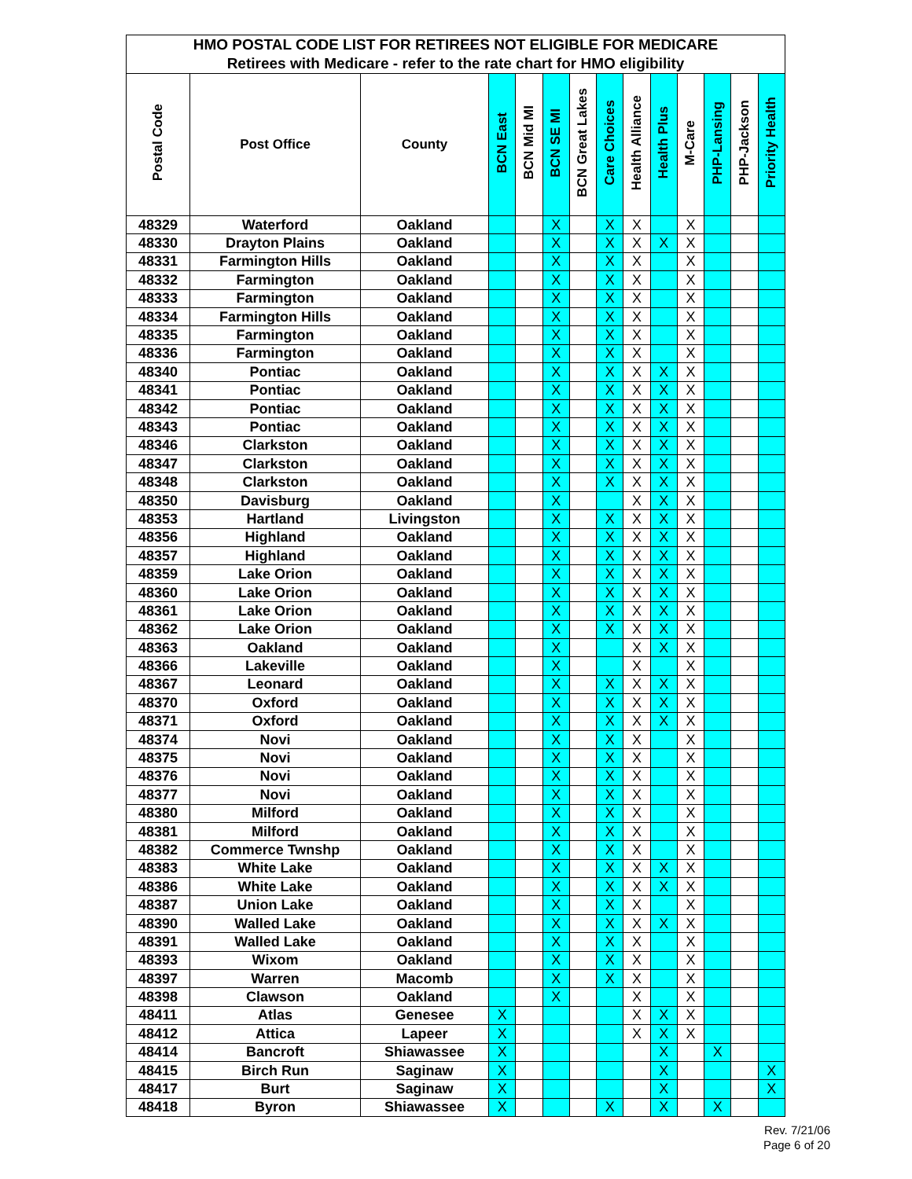| HMO POSTAL CODE LIST FOR RETIREES NOT ELIGIBLE FOR MEDICARE | | | | | | | | | | | | | |
| --- | --- | --- | --- | --- | --- | --- | --- | --- | --- | --- | --- | --- | --- |
| Retirees with Medicare - refer to the rate chart for HMO eligibility | | | | | | | | | | | | | |
| Postal Code | Post Office | County | BCN East | BCN Mid MI | BCN SE MI | BCN Great Lakes | Care Choices | Health Alliance | Health Plus | M-Care | PHP-Lansing | PHP-Jackson | Priority Health |
| 48329 | Waterford | Oakland | | | X | | X | X | | X | | | |
| 48330 | Drayton Plains | Oakland | | | X | | X | X | X | X | | | |
| 48331 | Farmington Hills | Oakland | | | X | | X | X | | X | | | |
| 48332 | Farmington | Oakland | | | X | | X | X | | X | | | |
| 48333 | Farmington | Oakland | | | X | | X | X | | X | | | |
| 48334 | Farmington Hills | Oakland | | | X | | X | X | | X | | | |
| 48335 | Farmington | Oakland | | | X | | X | X | | X | | | |
| 48336 | Farmington | Oakland | | | X | | X | X | | X | | | |
| 48340 | Pontiac | Oakland | | | X | | X | X | X | X | | | |
| 48341 | Pontiac | Oakland | | | X | | X | X | X | X | | | |
| 48342 | Pontiac | Oakland | | | X | | X | X | X | X | | | |
| 48343 | Pontiac | Oakland | | | X | | X | X | X | X | | | |
| 48346 | Clarkston | Oakland | | | X | | X | X | X | X | | | |
| 48347 | Clarkston | Oakland | | | X | | X | X | X | X | | | |
| 48348 | Clarkston | Oakland | | | X | | X | X | X | X | | | |
| 48350 | Davisburg | Oakland | | | X | | | X | X | X | | | |
| 48353 | Hartland | Livingston | | | X | | X | X | X | X | | | |
| 48356 | Highland | Oakland | | | X | | X | X | X | X | | | |
| 48357 | Highland | Oakland | | | X | | X | X | X | X | | | |
| 48359 | Lake Orion | Oakland | | | X | | X | X | X | X | | | |
| 48360 | Lake Orion | Oakland | | | X | | X | X | X | X | | | |
| 48361 | Lake Orion | Oakland | | | X | | X | X | X | X | | | |
| 48362 | Lake Orion | Oakland | | | X | | X | X | X | X | | | |
| 48363 | Oakland | Oakland | | | X | | | X | X | X | | | |
| 48366 | Lakeville | Oakland | | | X | | | X | | X | | | |
| 48367 | Leonard | Oakland | | | X | | X | X | X | X | | | |
| 48370 | Oxford | Oakland | | | X | | X | X | X | X | | | |
| 48371 | Oxford | Oakland | | | X | | X | X | X | X | | | |
| 48374 | Novi | Oakland | | | X | | X | X | | X | | | |
| 48375 | Novi | Oakland | | | X | | X | X | | X | | | |
| 48376 | Novi | Oakland | | | X | | X | X | | X | | | |
| 48377 | Novi | Oakland | | | X | | X | X | | X | | | |
| 48380 | Milford | Oakland | | | X | | X | X | | X | | | |
| 48381 | Milford | Oakland | | | X | | X | X | | X | | | |
| 48382 | Commerce Twnshp | Oakland | | | X | | X | X | | X | | | |
| 48383 | White Lake | Oakland | | | X | | X | X | X | X | | | |
| 48386 | White Lake | Oakland | | | X | | X | X | X | X | | | |
| 48387 | Union Lake | Oakland | | | X | | X | X | | X | | | |
| 48390 | Walled Lake | Oakland | | | X | | X | X | X | X | | | |
| 48391 | Walled Lake | Oakland | | | X | | X | X | | X | | | |
| 48393 | Wixom | Oakland | | | X | | X | X | | X | | | |
| 48397 | Warren | Macomb | | | X | | X | X | | X | | | |
| 48398 | Clawson | Oakland | | | X | | | X | | X | | | |
| 48411 | Atlas | Genesee | X | | | | | X | X | X | | | |
| 48412 | Attica | Lapeer | X | | | | | X | X | X | | | |
| 48414 | Bancroft | Shiawassee | X | | | | | | X | | X | | |
| 48415 | Birch Run | Saginaw | X | | | | | | X | | | | X |
| 48417 | Burt | Saginaw | X | | | | | | X | | | | X |
| 48418 | Byron | Shiawassee | X | | | | X | | X | | X | | |
Rev. 7/21/06
Page 6 of 20